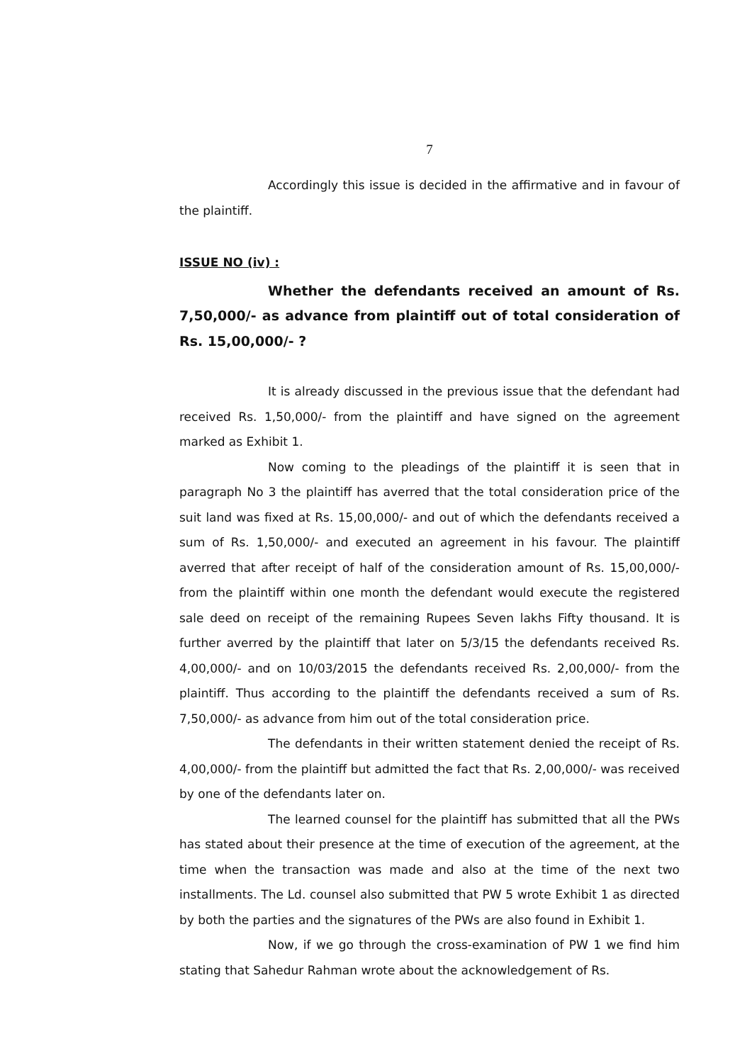7
Accordingly this issue is decided in the affirmative and in favour of the plaintiff.
ISSUE NO (iv) :
Whether the defendants received an amount of Rs. 7,50,000/- as advance from plaintiff out of total consideration of Rs. 15,00,000/- ?
It is already discussed in the previous issue that the defendant had received Rs. 1,50,000/- from the plaintiff and have signed on the agreement marked as Exhibit 1.
Now coming to the pleadings of the plaintiff it is seen that in paragraph No 3 the plaintiff has averred that the total consideration price of the suit land was fixed at Rs. 15,00,000/- and out of which the defendants received a sum of Rs. 1,50,000/- and executed an agreement in his favour. The plaintiff averred that after receipt of half of the consideration amount of Rs. 15,00,000/- from the plaintiff within one month the defendant would execute the registered sale deed on receipt of the remaining Rupees Seven lakhs Fifty thousand. It is further averred by the plaintiff that later on 5/3/15 the defendants received Rs. 4,00,000/- and on 10/03/2015 the defendants received Rs. 2,00,000/- from the plaintiff. Thus according to the plaintiff the defendants received a sum of Rs. 7,50,000/- as advance from him out of the total consideration price.
The defendants in their written statement denied the receipt of Rs. 4,00,000/- from the plaintiff but admitted the fact that Rs. 2,00,000/- was received by one of the defendants later on.
The learned counsel for the plaintiff has submitted that all the PWs has stated about their presence at the time of execution of the agreement, at the time when the transaction was made and also at the time of the next two installments. The Ld. counsel also submitted that PW 5 wrote Exhibit 1 as directed by both the parties and the signatures of the PWs are also found in Exhibit 1.
Now, if we go through the cross-examination of PW 1 we find him stating that Sahedur Rahman wrote about the acknowledgement of Rs.